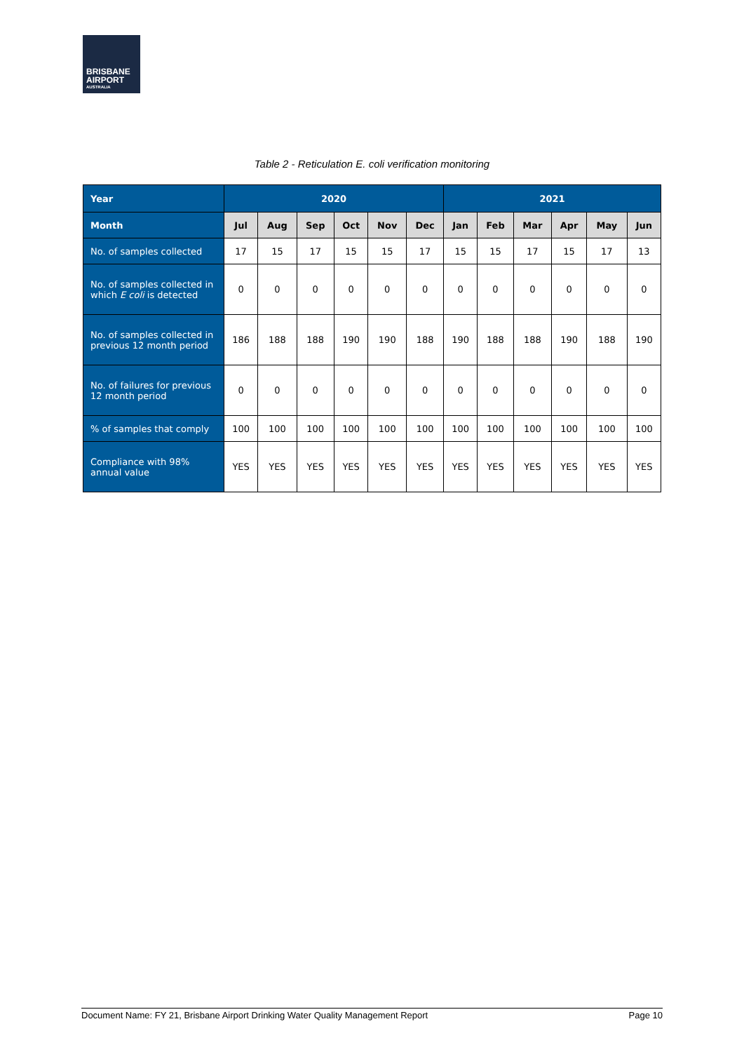BRISBANE
AIRPORT
AUSTRALIA
Table 2 - Reticulation E. coli verification monitoring
| Year | 2020 | | | | | | 2021 | | | | | |
| --- | --- | --- | --- | --- | --- | --- | --- | --- | --- | --- | --- | --- |
| Month | Jul | Aug | Sep | Oct | Nov | Dec | Jan | Feb | Mar | Apr | May | Jun |
| No. of samples collected | 17 | 15 | 17 | 15 | 15 | 17 | 15 | 15 | 17 | 15 | 17 | 13 |
| No. of samples collected in which E coli is detected | 0 | 0 | 0 | 0 | 0 | 0 | 0 | 0 | 0 | 0 | 0 | 0 |
| No. of samples collected in previous 12 month period | 186 | 188 | 188 | 190 | 190 | 188 | 190 | 188 | 188 | 190 | 188 | 190 |
| No. of failures for previous 12 month period | 0 | 0 | 0 | 0 | 0 | 0 | 0 | 0 | 0 | 0 | 0 | 0 |
| % of samples that comply | 100 | 100 | 100 | 100 | 100 | 100 | 100 | 100 | 100 | 100 | 100 | 100 |
| Compliance with 98% annual value | YES | YES | YES | YES | YES | YES | YES | YES | YES | YES | YES | YES |
Document Name: FY 21, Brisbane Airport Drinking Water Quality Management Report Page 10